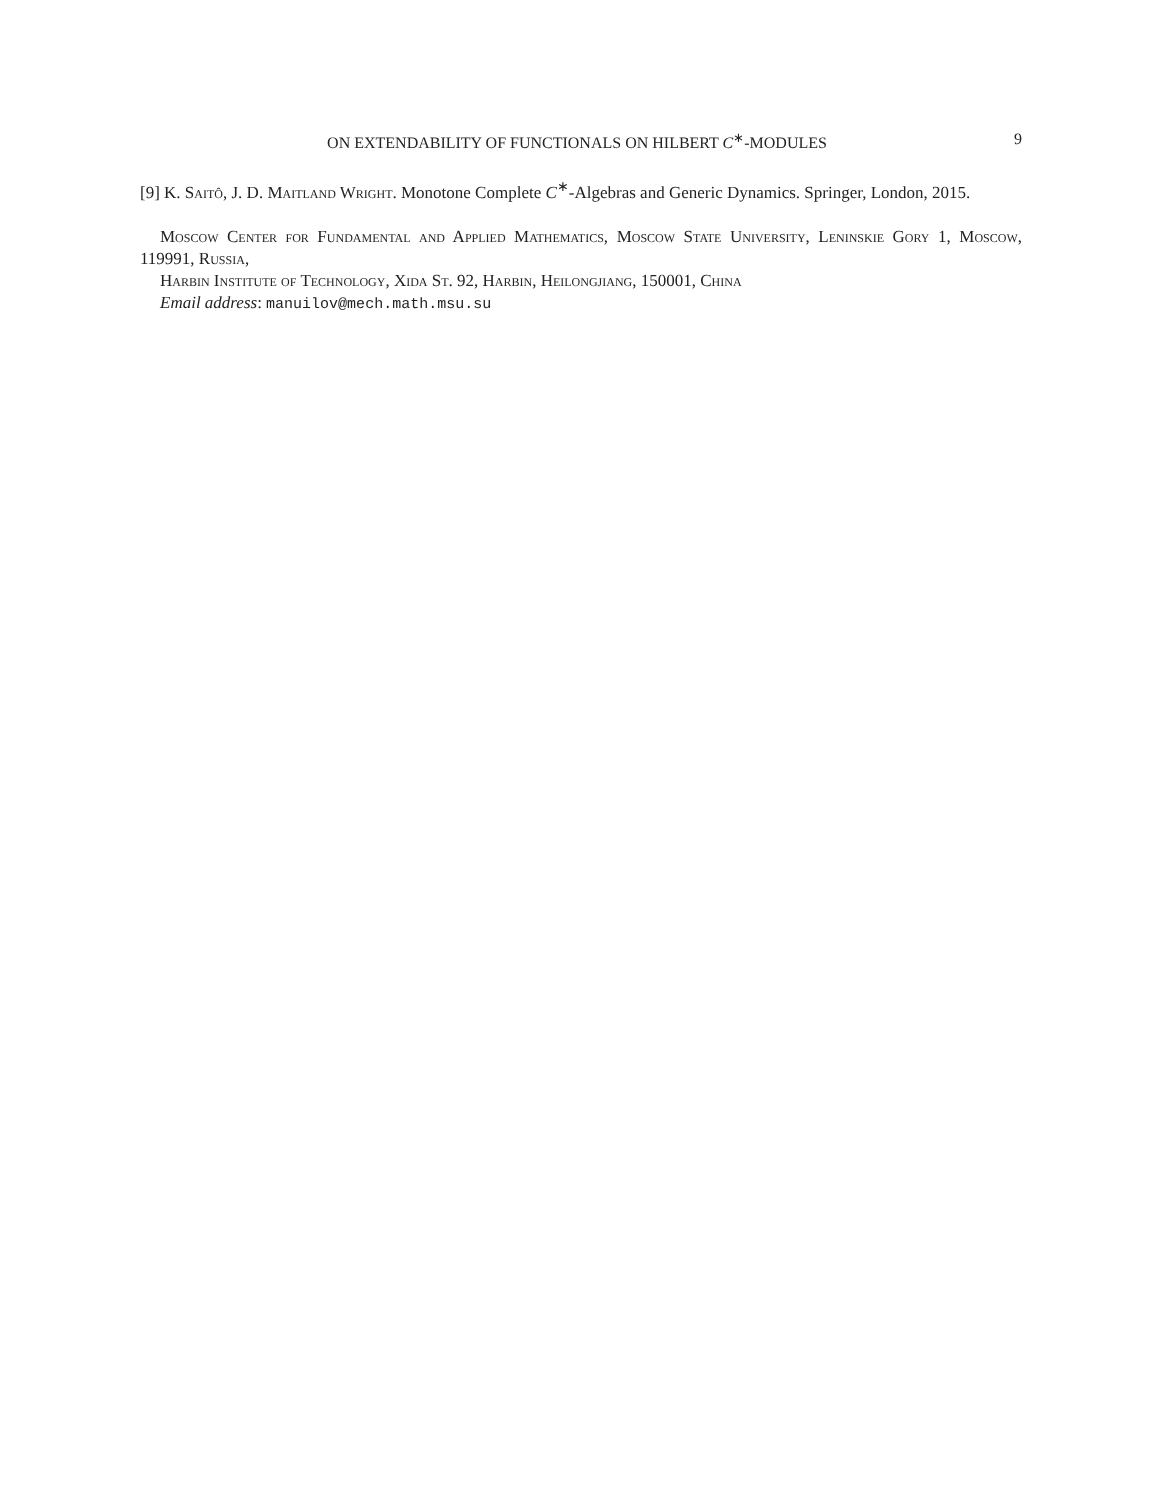ON EXTENDABILITY OF FUNCTIONALS ON HILBERT C<sup>∗</sup>-MODULES 9
[9] K. Saitô, J. D. Maitland Wright. Monotone Complete C<sup>∗</sup>-Algebras and Generic Dynamics. Springer, London, 2015.
Moscow Center for Fundamental and Applied Mathematics, Moscow State University, Leninskie Gory 1, Moscow, 119991, Russia,
Harbin Institute of Technology, Xida St. 92, Harbin, Heilongjiang, 150001, China
Email address: manuilov@mech.math.msu.su